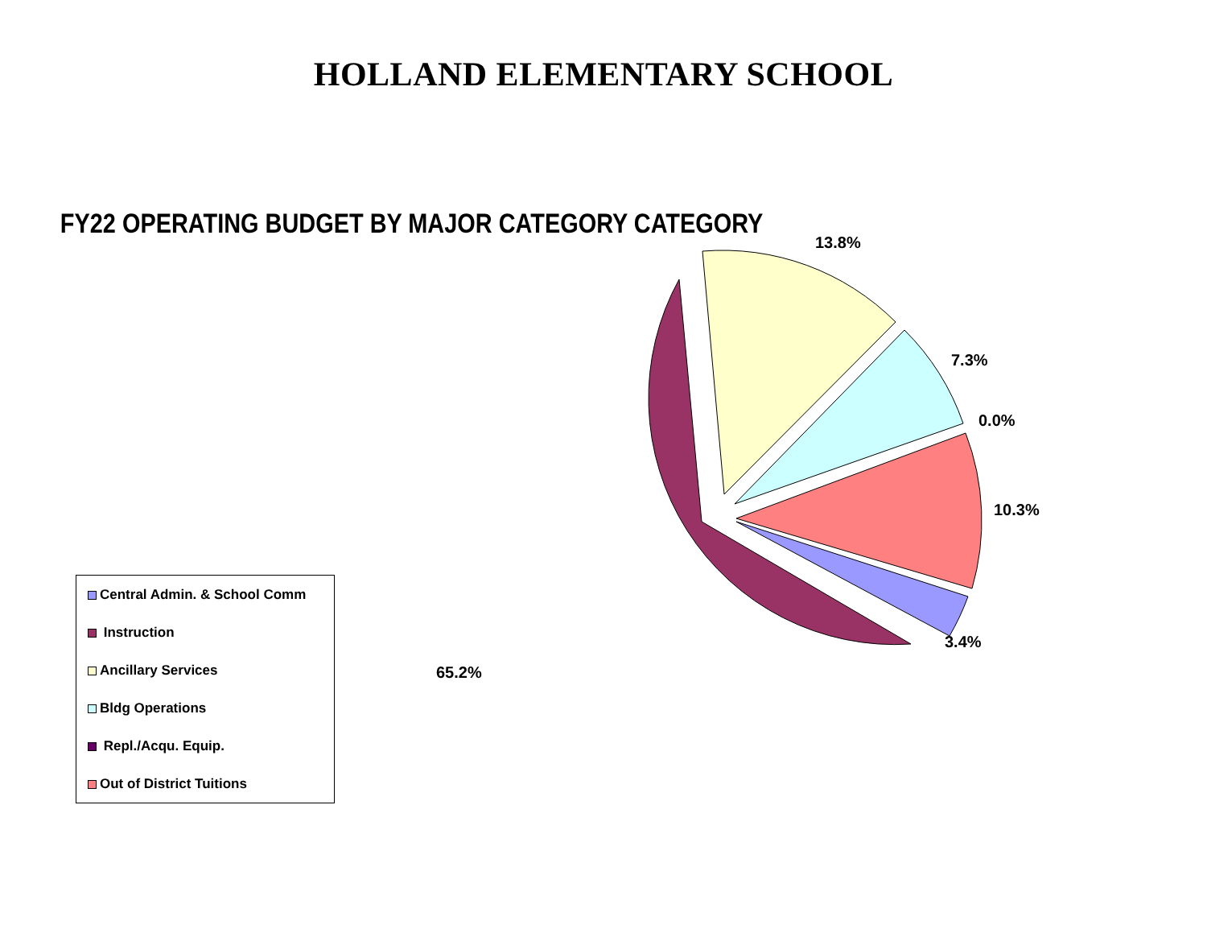HOLLAND ELEMENTARY SCHOOL
FY22 OPERATING BUDGET BY MAJOR CATEGORY CATEGORY
13.8%
7.3%
0.0%
10.3%
3.4%
65.2%
Central Admin. & School Comm
Instruction
Ancillary Services
Bldg Operations
Repl./Acqu. Equip.
Out of District Tuitions